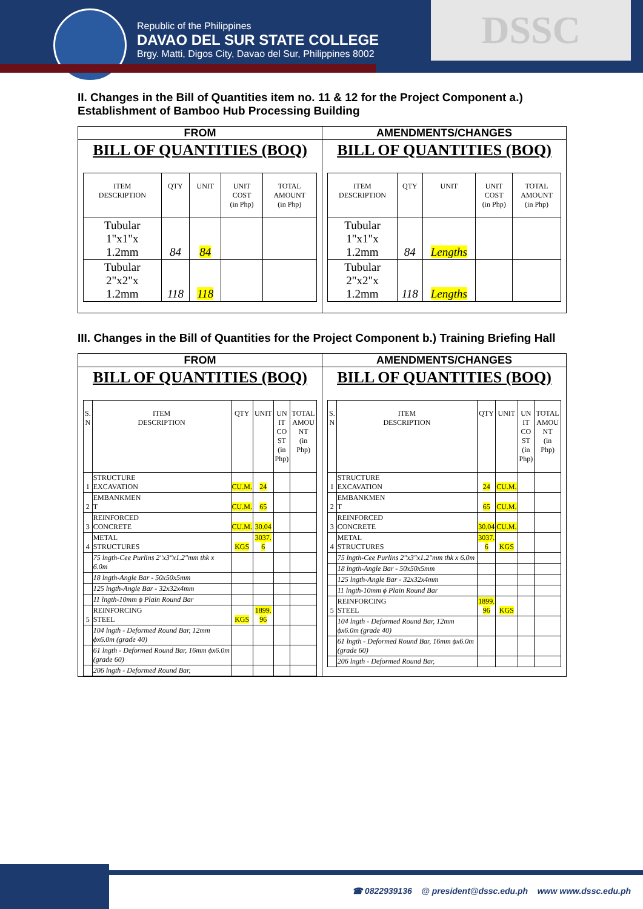Republic of the Philippines
DAVAO DEL SUR STATE COLLEGE
Brgy. Matti, Digos City, Davao del Sur, Philippines 8002
DSSC
II. Changes in the Bill of Quantities item no. 11 & 12 for the Project Component a.) Establishment of Bamboo Hub Processing Building
FROM
BILL OF QUANTITIES (BOQ)
| ITEM DESCRIPTION | QTY | UNIT | UNIT COST (in Php) | TOTAL AMOUNT (in Php) |
| --- | --- | --- | --- | --- |
| Tubular 1"x1"x 1.2mm | 84 | 84 | | |
| Tubular 2"x2"x 1.2mm | 118 | 118 | | |
AMENDMENTS/CHANGES
BILL OF QUANTITIES (BOQ)
| ITEM DESCRIPTION | QTY | UNIT | UNIT COST (in Php) | TOTAL AMOUNT (in Php) |
| --- | --- | --- | --- | --- |
| Tubular 1"x1"x 1.2mm | 84 | Lengths | | |
| Tubular 2"x2"x 1.2mm | 118 | Lengths | | |
III. Changes in the Bill of Quantities for the Project Component b.) Training Briefing Hall
FROM
BILL OF QUANTITIES (BOQ)
| S. N | ITEM DESCRIPTION | QTY | UNIT | UN IT CO ST (in Php) | TOTAL AMOU NT (in Php) |
| --- | --- | --- | --- | --- | --- |
| 1 | STRUCTURE EXCAVATION | CU.M. | 24 | | |
| 2 | EMBANKMEN T | CU.M. | 65 | | |
| 3 | REINFORCED CONCRETE | CU.M. | 30.04 | | |
| 4 | METAL STRUCTURES | KGS | 3037. 6 | | |
| | 75 lngth-Cee Purlins 2"x3"x1.2"mm thk x 6.0m | | | | |
| | 18 lngth-Angle Bar - 50x50x5mm | | | | |
| | 125 lngth-Angle Bar - 32x32x4mm | | | | |
| | 11 lngth-10mm ϕ Plain Round Bar | | | | |
| 5 | REINFORCING STEEL | KGS | 1899. 96 | | |
| | 104 lngth - Deformed Round Bar, 12mm ϕx6.0m (grade 40) | | | | |
| | 61 lngth - Deformed Round Bar, 16mm ϕx6.0m (grade 60) | | | | |
| | 206 lngth - Deformed Round Bar, | | | | |
AMENDMENTS/CHANGES
BILL OF QUANTITIES (BOQ)
| S. N | ITEM DESCRIPTION | QTY | UNIT | UN IT CO ST (in Php) | TOTAL AMOU NT (in Php) |
| --- | --- | --- | --- | --- | --- |
| 1 | STRUCTURE EXCAVATION | 24 | CU.M. | | |
| 2 | EMBANKMEN T | 65 | CU.M. | | |
| 3 | REINFORCED CONCRETE | 30.04 | CU.M. | | |
| 4 | METAL STRUCTURES | 3037. 6 | KGS | | |
| | 75 lngth-Cee Purlins 2"x3"x1.2"mm thk x 6.0m | | | | |
| | 18 lngth-Angle Bar - 50x50x5mm | | | | |
| | 125 lngth-Angle Bar - 32x32x4mm | | | | |
| | 11 lngth-10mm ϕ Plain Round Bar | | | | |
| 5 | REINFORCING STEEL | 1899. 96 | KGS | | |
| | 104 lngth - Deformed Round Bar, 12mm ϕx6.0m (grade 40) | | | | |
| | 61 lngth - Deformed Round Bar, 16mm ϕx6.0m (grade 60) | | | | |
| | 206 lngth - Deformed Round Bar, | | | | |
☎ 0822939136 @ president@dssc.edu.ph www www.dssc.edu.ph